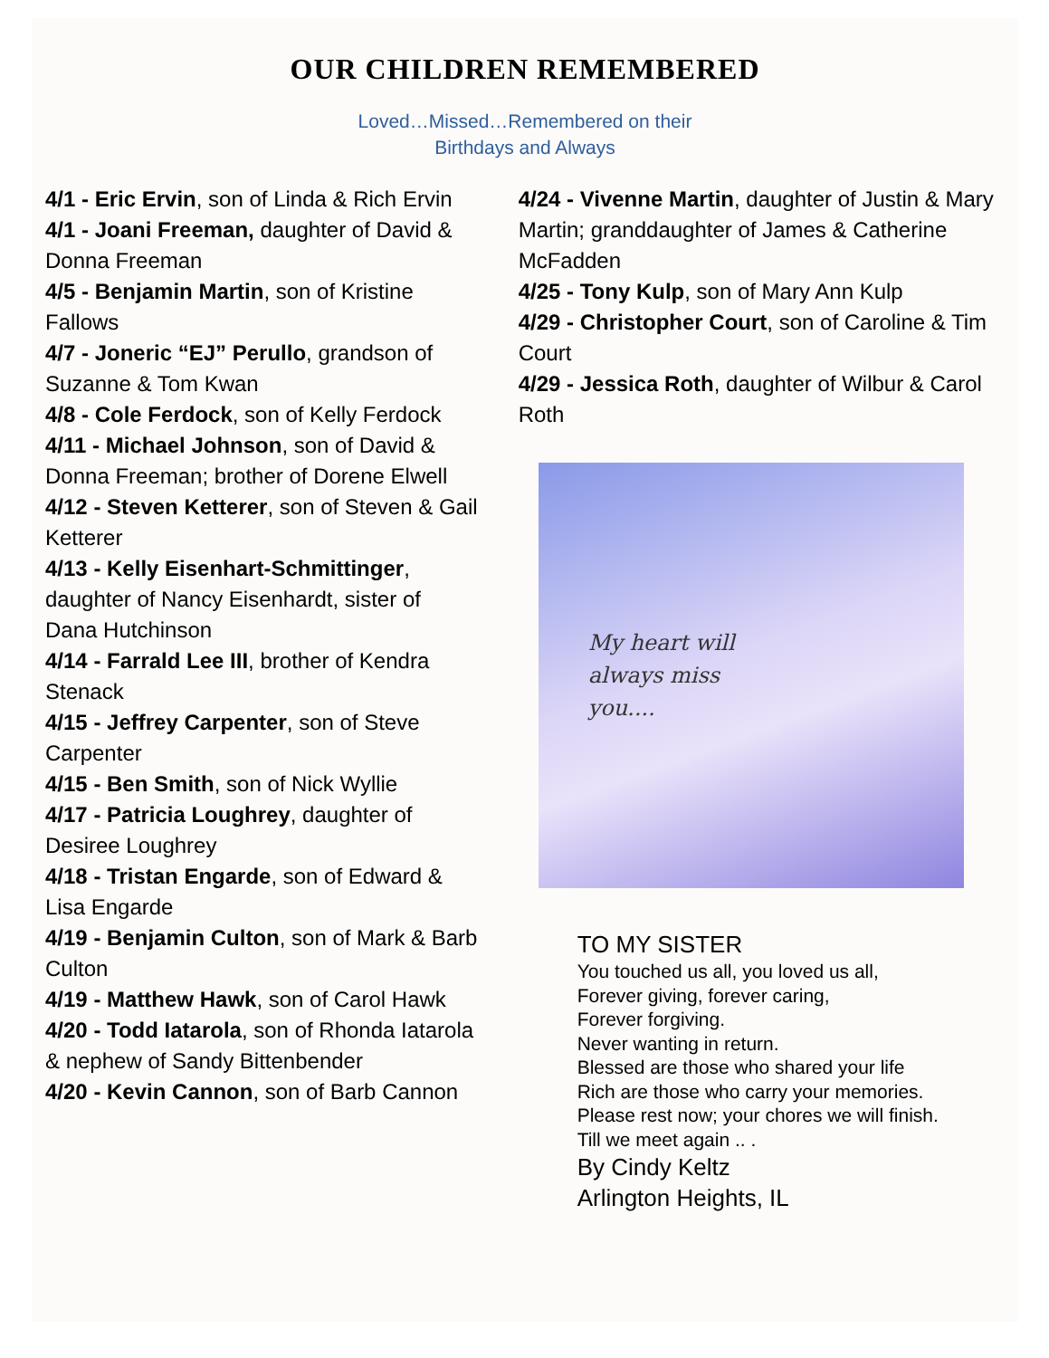OUR CHILDREN REMEMBERED
Loved…Missed…Remembered on their
Birthdays and Always
4/1 - Eric Ervin, son of Linda & Rich Ervin
4/1 - Joani Freeman, daughter of David & Donna Freeman
4/5 - Benjamin Martin, son of Kristine Fallows
4/7 - Joneric “EJ” Perullo, grandson of Suzanne & Tom Kwan
4/8 - Cole Ferdock, son of Kelly Ferdock
4/11 - Michael Johnson, son of David & Donna Freeman; brother of Dorene Elwell
4/12 - Steven Ketterer, son of Steven & Gail Ketterer
4/13 - Kelly Eisenhart-Schmittinger, daughter of Nancy Eisenhardt, sister of Dana Hutchinson
4/14 - Farrald Lee III, brother of Kendra Stenack
4/15 - Jeffrey Carpenter, son of Steve Carpenter
4/15 - Ben Smith, son of Nick Wyllie
4/17 - Patricia Loughrey, daughter of Desiree Loughrey
4/18 - Tristan Engarde, son of Edward & Lisa Engarde
4/19 - Benjamin Culton, son of Mark & Barb Culton
4/19 - Matthew Hawk, son of Carol Hawk
4/20 - Todd Iatarola, son of Rhonda Iatarola & nephew of Sandy Bittenbender
4/20 - Kevin Cannon, son of Barb Cannon
4/24 - Vivenne Martin, daughter of Justin & Mary Martin; granddaughter of James & Catherine McFadden
4/25 - Tony Kulp, son of Mary Ann Kulp
4/29 - Christopher Court, son of Caroline & Tim Court
4/29 - Jessica Roth, daughter of Wilbur & Carol Roth
My heart will
always miss
you....
TO MY SISTER
You touched us all, you loved us all,
Forever giving, forever caring,
Forever forgiving.
Never wanting in return.
Blessed are those who shared your life
Rich are those who carry your memories.
Please rest now; your chores we will finish.
Till we meet again .. .
By Cindy Keltz
Arlington Heights, IL